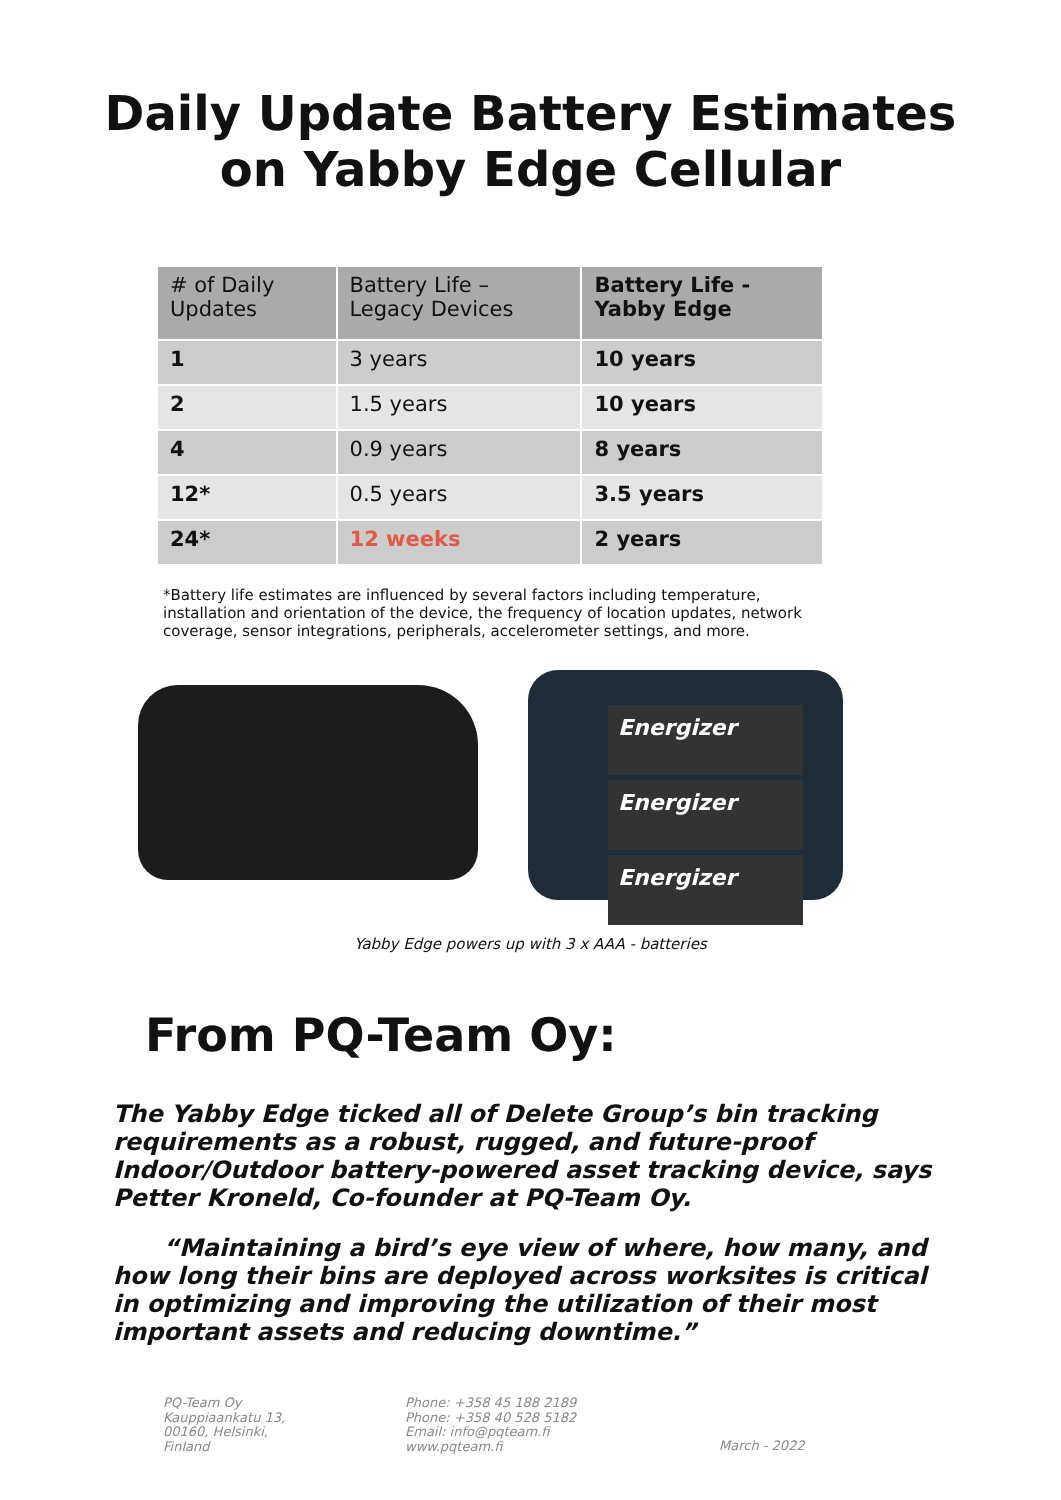Daily Update Battery Estimates
on Yabby Edge Cellular
| # of Daily Updates | Battery Life – Legacy Devices | Battery Life - Yabby Edge |
| --- | --- | --- |
| 1 | 3 years | 10 years |
| 2 | 1.5 years | 10 years |
| 4 | 0.9 years | 8 years |
| 12* | 0.5 years | 3.5 years |
| 24* | 12 weeks | 2 years |
*Battery life estimates are influenced by several factors including temperature, installation and orientation of the device, the frequency of location updates, network coverage, sensor integrations, peripherals, accelerometer settings, and more.
Energizer
Energizer
Energizer
Yabby Edge powers up with 3 x AAA - batteries
From PQ-Team Oy:
The Yabby Edge ticked all of Delete Group’s bin tracking requirements as a robust, rugged, and future-proof Indoor/Outdoor battery-powered asset tracking device, says Petter Kroneld, Co-founder at PQ-Team Oy.
“Maintaining a bird’s eye view of where, how many, and how long their bins are deployed across worksites is critical in optimizing and improving the utilization of their most important assets and reducing downtime.”
PQ-Team Oy
Kauppiaankatu 13,
00160, Helsinki,
Finland
Phone: +358 45 188 2189
Phone: +358 40 528 5182
Email: info@pqteam.fi
www.pqteam.fi
March - 2022